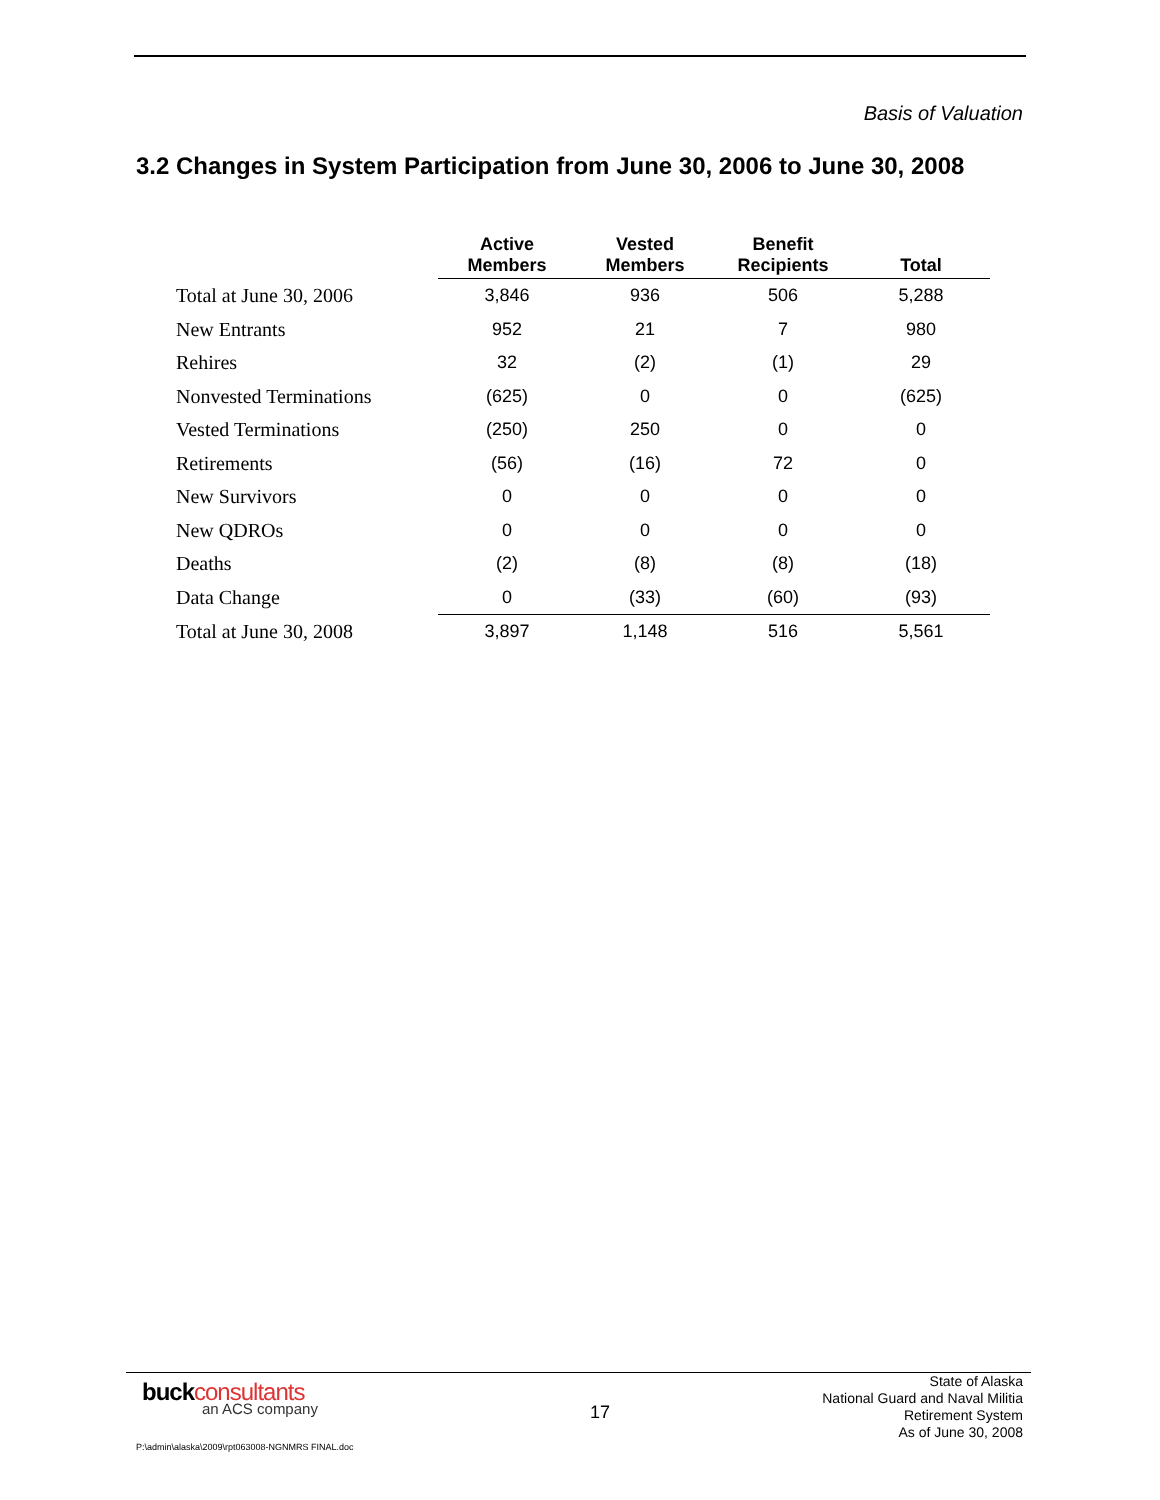Basis of Valuation
3.2 Changes in System Participation from June 30, 2006 to June 30, 2008
| | Active Members | Vested Members | Benefit Recipients | Total |
| --- | --- | --- | --- | --- |
| Total at June 30, 2006 | 3,846 | 936 | 506 | 5,288 |
| New Entrants | 952 | 21 | 7 | 980 |
| Rehires | 32 | (2) | (1) | 29 |
| Nonvested Terminations | (625) | 0 | 0 | (625) |
| Vested Terminations | (250) | 250 | 0 | 0 |
| Retirements | (56) | (16) | 72 | 0 |
| New Survivors | 0 | 0 | 0 | 0 |
| New QDROs | 0 | 0 | 0 | 0 |
| Deaths | (2) | (8) | (8) | (18) |
| Data Change | 0 | (33) | (60) | (93) |
| Total at June 30, 2008 | 3,897 | 1,148 | 516 | 5,561 |
buckconsultants
an ACS company 17
State of Alaska
National Guard and Naval Militia
Retirement System
As of June 30, 2008
P:\admin\alaska\2009\rpt063008-NGNMRS FINAL.doc